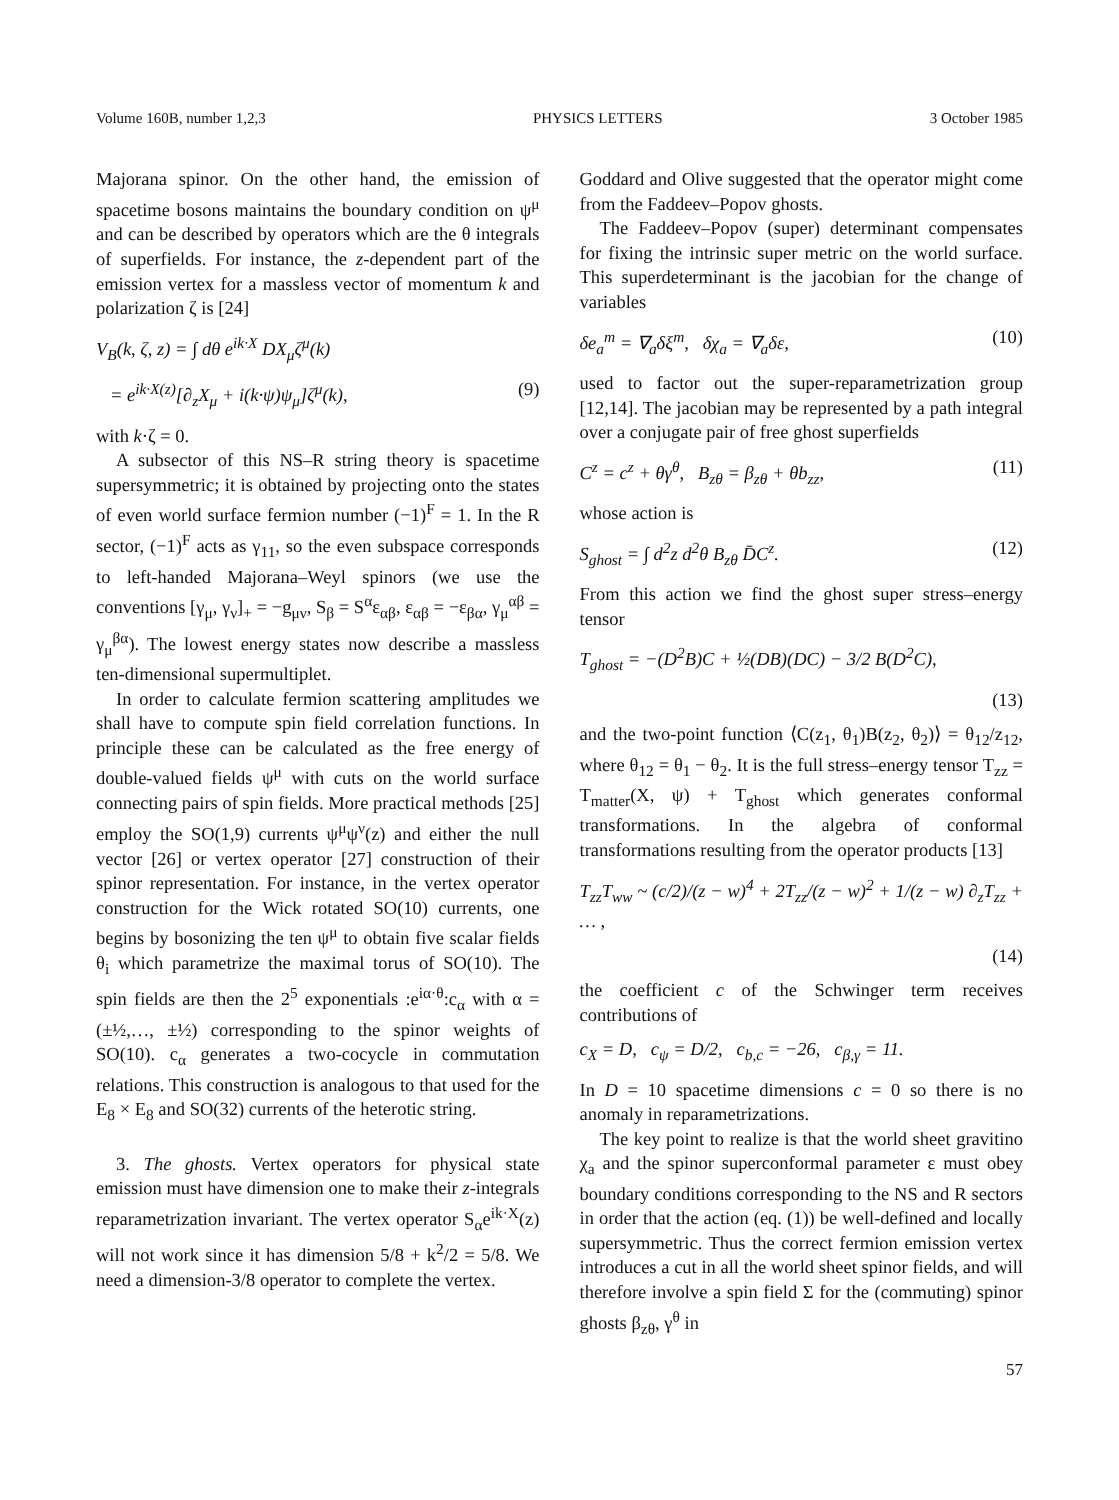Volume 160B, number 1,2,3 PHYSICS LETTERS 3 October 1985
Majorana spinor. On the other hand, the emission of spacetime bosons maintains the boundary condition on ψ<sup>μ</sup> and can be described by operators which are the θ integrals of superfields. For instance, the z-dependent part of the emission vertex for a massless vector of momentum k and polarization ζ is [24]
V<sub>B</sub>(k, ζ, z) = ∫ dθ e<sup>ik·X</sup> DX<sub>μ</sub>ζ<sup>μ</sup>(k)
= e<sup>ik·X(z)</sup>[∂<sub>z</sub>X<sub>μ</sub> + i(k·ψ)ψ<sub>μ</sub>]ζ<sup>μ</sup>(k), (9)
with k·ζ = 0.
A subsector of this NS–R string theory is spacetime supersymmetric; it is obtained by projecting onto the states of even world surface fermion number (−1)<sup>F</sup> = 1. In the R sector, (−1)<sup>F</sup> acts as γ<sub>11</sub>, so the even subspace corresponds to left-handed Majorana–Weyl spinors (we use the conventions [γ<sub>μ</sub>, γ<sub>ν</sub>]<sub>+</sub> = −g<sub>μν</sub>, S<sub>β</sub> = S<sup>α</sup>ε<sub>αβ</sub>, ε<sub>αβ</sub> = −ε<sub>βα</sub>, γ<sub>μ</sub><sup>αβ</sup> = γ<sub>μ</sub><sup>βα</sup>). The lowest energy states now describe a massless ten-dimensional supermultiplet.
In order to calculate fermion scattering amplitudes we shall have to compute spin field correlation functions. In principle these can be calculated as the free energy of double-valued fields ψ<sup>μ</sup> with cuts on the world surface connecting pairs of spin fields. More practical methods [25] employ the SO(1,9) currents ψ<sup>μ</sup>ψ<sup>ν</sup>(z) and either the null vector [26] or vertex operator [27] construction of their spinor representation. For instance, in the vertex operator construction for the Wick rotated SO(10) currents, one begins by bosonizing the ten ψ<sup>μ</sup> to obtain five scalar fields θ<sub>i</sub> which parametrize the maximal torus of SO(10). The spin fields are then the 2<sup>5</sup> exponentials :e<sup>iα·θ</sup>:c<sub>α</sub> with α = (±½,…, ±½) corresponding to the spinor weights of SO(10). c<sub>α</sub> generates a two-cocycle in commutation relations. This construction is analogous to that used for the E<sub>8</sub> × E<sub>8</sub> and SO(32) currents of the heterotic string.
3. The ghosts. Vertex operators for physical state emission must have dimension one to make their z-integrals reparametrization invariant. The vertex operator S<sub>α</sub>e<sup>ik·X</sup>(z) will not work since it has dimension 5/8 + k<sup>2</sup>/2 = 5/8. We need a dimension-3/8 operator to complete the vertex.
Goddard and Olive suggested that the operator might come from the Faddeev–Popov ghosts.
The Faddeev–Popov (super) determinant compensates for fixing the intrinsic super metric on the world surface. This superdeterminant is the jacobian for the change of variables
δe<sub>a</sub><sup>m</sup> = ∇<sub>a</sub>δξ<sup>m</sup>, δχ<sub>a</sub> = ∇<sub>a</sub>δε, (10)
used to factor out the super-reparametrization group [12,14]. The jacobian may be represented by a path integral over a conjugate pair of free ghost superfields
C<sup>z</sup> = c<sup>z</sup> + θγ<sup>θ</sup>, B<sub>zθ</sub> = β<sub>zθ</sub> + θb<sub>zz</sub>, (11)
whose action is
S<sub>ghost</sub> = ∫ d<sup>2</sup>z d<sup>2</sup>θ B<sub>zθ</sub> D̄C<sup>z</sup>. (12)
From this action we find the ghost super stress–energy tensor
T<sub>ghost</sub> = −(D<sup>2</sup>B)C + ½(DB)(DC) − 3/2 B(D<sup>2</sup>C),
(13)
and the two-point function ⟨C(z<sub>1</sub>, θ<sub>1</sub>)B(z<sub>2</sub>, θ<sub>2</sub>)⟩ = θ<sub>12</sub>/z<sub>12</sub>, where θ<sub>12</sub> = θ<sub>1</sub> − θ<sub>2</sub>. It is the full stress–energy tensor T<sub>zz</sub> = T<sub>matter</sub>(X, ψ) + T<sub>ghost</sub> which generates conformal transformations. In the algebra of conformal transformations resulting from the operator products [13]
T<sub>zz</sub>T<sub>ww</sub> ~ (c/2)/(z − w)<sup>4</sup> + 2T<sub>zz</sub>/(z − w)<sup>2</sup> + 1/(z − w) ∂<sub>z</sub>T<sub>zz</sub> + … ,
(14)
the coefficient c of the Schwinger term receives contributions of
c<sub>X</sub> = D, c<sub>ψ</sub> = D/2, c<sub>b,c</sub> = −26, c<sub>β,γ</sub> = 11.
In D = 10 spacetime dimensions c = 0 so there is no anomaly in reparametrizations.
The key point to realize is that the world sheet gravitino χ<sub>a</sub> and the spinor superconformal parameter ε must obey boundary conditions corresponding to the NS and R sectors in order that the action (eq. (1)) be well-defined and locally supersymmetric. Thus the correct fermion emission vertex introduces a cut in all the world sheet spinor fields, and will therefore involve a spin field Σ for the (commuting) spinor ghosts β<sub>zθ</sub>, γ<sup>θ</sup> in
57